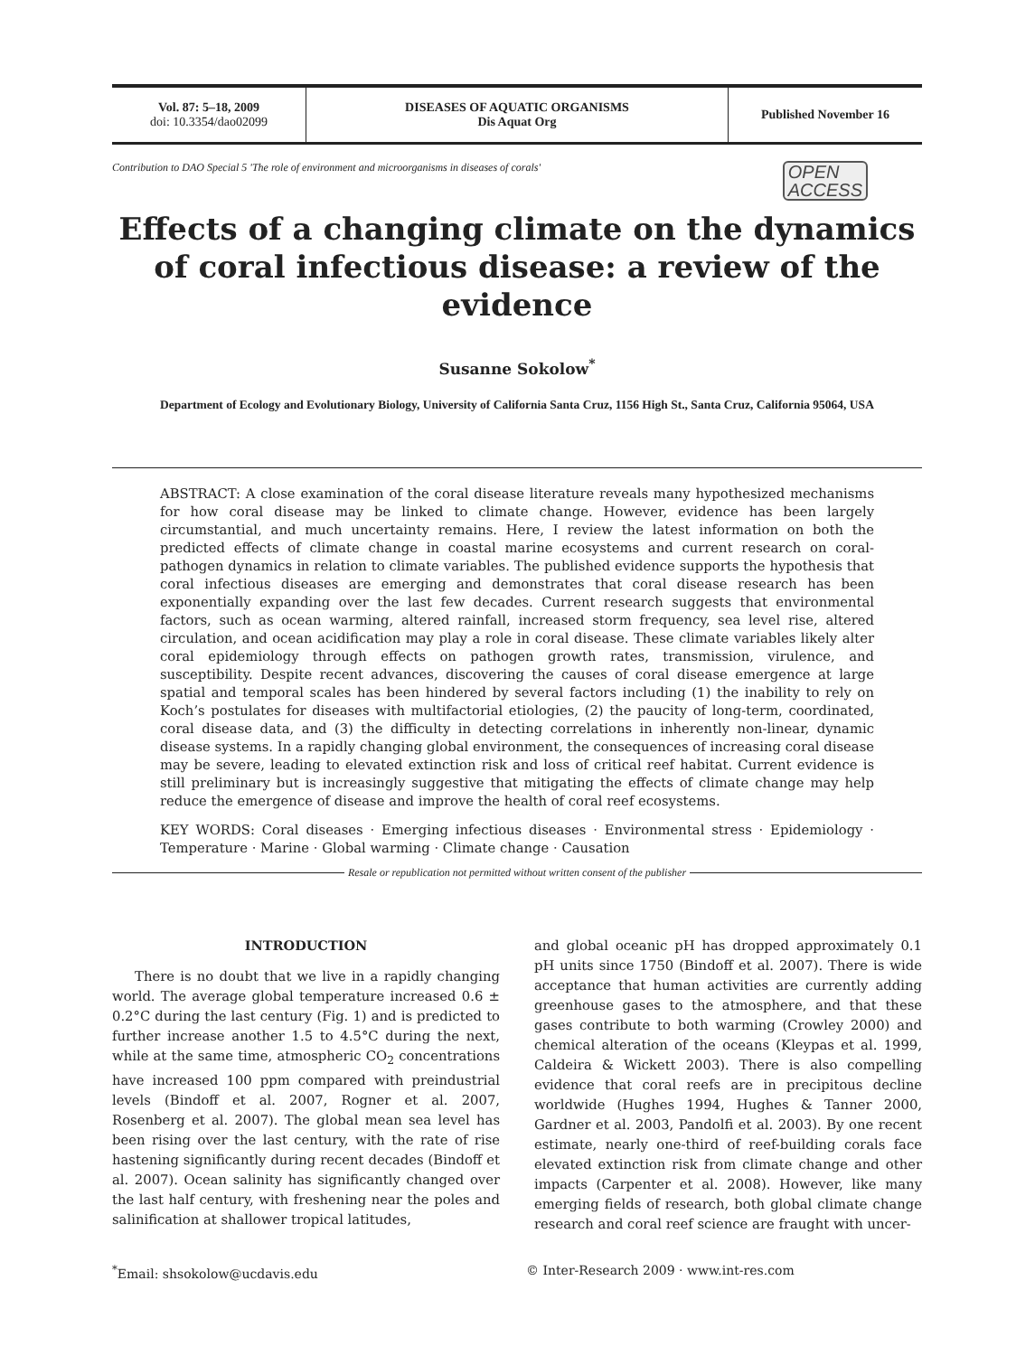Vol. 87: 5–18, 2009
doi: 10.3354/dao02099
DISEASES OF AQUATIC ORGANISMS
Dis Aquat Org
Published November 16
Contribution to DAO Special 5 'The role of environment and microorganisms in diseases of corals' OPEN
ACCESS
Effects of a changing climate on the dynamics of coral infectious disease: a review of the evidence
Susanne Sokolow<sup>*</sup>
Department of Ecology and Evolutionary Biology, University of California Santa Cruz, 1156 High St., Santa Cruz, California 95064, USA
ABSTRACT: A close examination of the coral disease literature reveals many hypothesized mechanisms for how coral disease may be linked to climate change. However, evidence has been largely circumstantial, and much uncertainty remains. Here, I review the latest information on both the predicted effects of climate change in coastal marine ecosystems and current research on coral-pathogen dynamics in relation to climate variables. The published evidence supports the hypothesis that coral infectious diseases are emerging and demonstrates that coral disease research has been exponentially expanding over the last few decades. Current research suggests that environmental factors, such as ocean warming, altered rainfall, increased storm frequency, sea level rise, altered circulation, and ocean acidification may play a role in coral disease. These climate variables likely alter coral epidemiology through effects on pathogen growth rates, transmission, virulence, and susceptibility. Despite recent advances, discovering the causes of coral disease emergence at large spatial and temporal scales has been hindered by several factors including (1) the inability to rely on Koch’s postulates for diseases with multifactorial etiologies, (2) the paucity of long-term, coordinated, coral disease data, and (3) the difficulty in detecting correlations in inherently non-linear, dynamic disease systems. In a rapidly changing global environment, the consequences of increasing coral disease may be severe, leading to elevated extinction risk and loss of critical reef habitat. Current evidence is still preliminary but is increasingly suggestive that mitigating the effects of climate change may help reduce the emergence of disease and improve the health of coral reef ecosystems.
KEY WORDS: Coral diseases · Emerging infectious diseases · Environmental stress · Epidemiology · Temperature · Marine · Global warming · Climate change · Causation
Resale or republication not permitted without written consent of the publisher
INTRODUCTION
There is no doubt that we live in a rapidly changing world. The average global temperature increased 0.6 ± 0.2°C during the last century (Fig. 1) and is predicted to further increase another 1.5 to 4.5°C during the next, while at the same time, atmospheric CO<sub>2</sub> concentrations have increased 100 ppm compared with preindustrial levels (Bindoff et al. 2007, Rogner et al. 2007, Rosenberg et al. 2007). The global mean sea level has been rising over the last century, with the rate of rise hastening significantly during recent decades (Bindoff et al. 2007). Ocean salinity has significantly changed over the last half century, with freshening near the poles and salinification at shallower tropical latitudes,
and global oceanic pH has dropped approximately 0.1 pH units since 1750 (Bindoff et al. 2007). There is wide acceptance that human activities are currently adding greenhouse gases to the atmosphere, and that these gases contribute to both warming (Crowley 2000) and chemical alteration of the oceans (Kleypas et al. 1999, Caldeira & Wickett 2003). There is also compelling evidence that coral reefs are in precipitous decline worldwide (Hughes 1994, Hughes & Tanner 2000, Gardner et al. 2003, Pandolfi et al. 2003). By one recent estimate, nearly one-third of reef-building corals face elevated extinction risk from climate change and other impacts (Carpenter et al. 2008). However, like many emerging fields of research, both global climate change research and coral reef science are fraught with uncer-
<sup>*</sup> Email: shsokolow@ucdavis.edu © Inter-Research 2009 · www.int-res.com